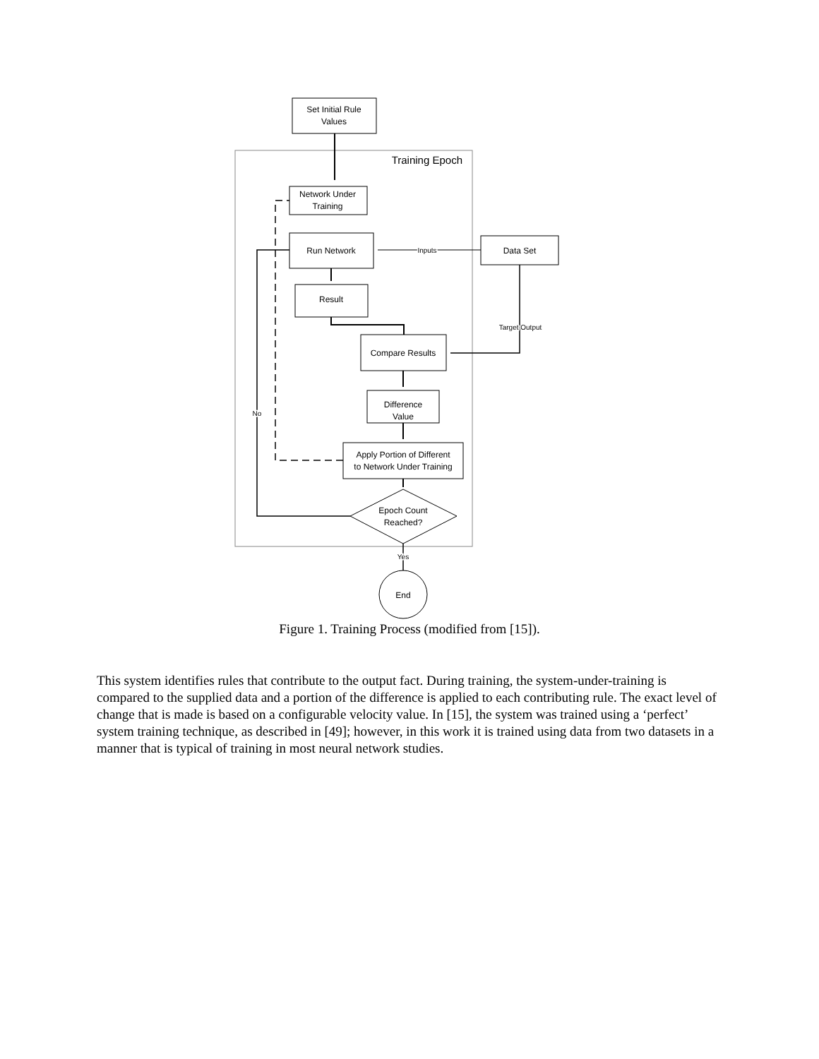Set Initial Rule
Values
Training Epoch
Network Under
Training
Run Network
Data Set
Inputs
Result
Compare Results
Target Output
Difference
Value
Apply Portion of Different
to Network Under Training
Epoch Count
Reached?
No
Yes
End
Figure 1. Training Process (modified from [15]).
This system identifies rules that contribute to the output fact. During training, the system-under-training is compared to the supplied data and a portion of the difference is applied to each contributing rule. The exact level of change that is made is based on a configurable velocity value. In [15], the system was trained using a ‘perfect’ system training technique, as described in [49]; however, in this work it is trained using data from two datasets in a manner that is typical of training in most neural network studies.